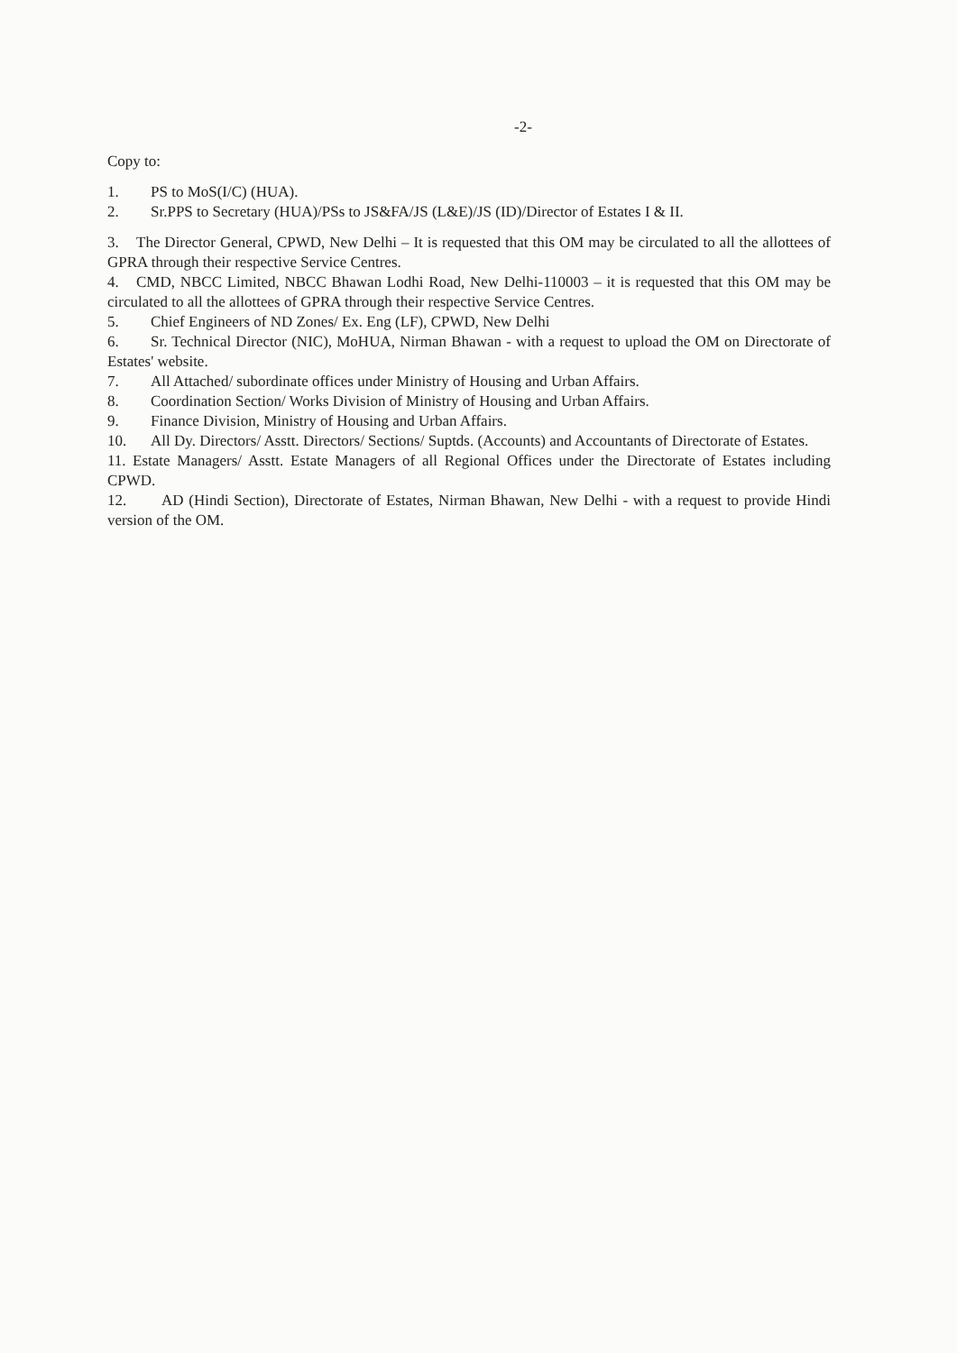-2-
Copy to:
1. PS to MoS(I/C) (HUA).
2. Sr.PPS to Secretary (HUA)/PSs to JS&FA/JS (L&E)/JS (ID)/Director of Estates I & II.
3. The Director General, CPWD, New Delhi – It is requested that this OM may be circulated to all the allottees of GPRA through their respective Service Centres.
4. CMD, NBCC Limited, NBCC Bhawan Lodhi Road, New Delhi-110003 – it is requested that this OM may be circulated to all the allottees of GPRA through their respective Service Centres.
5. Chief Engineers of ND Zones/ Ex. Eng (LF), CPWD, New Delhi
6. Sr. Technical Director (NIC), MoHUA, Nirman Bhawan - with a request to upload the OM on Directorate of Estates' website.
7. All Attached/ subordinate offices under Ministry of Housing and Urban Affairs.
8. Coordination Section/ Works Division of Ministry of Housing and Urban Affairs.
9. Finance Division, Ministry of Housing and Urban Affairs.
10. All Dy. Directors/ Asstt. Directors/ Sections/ Suptds. (Accounts) and Accountants of Directorate of Estates.
11. Estate Managers/ Asstt. Estate Managers of all Regional Offices under the Directorate of Estates including CPWD.
12. AD (Hindi Section), Directorate of Estates, Nirman Bhawan, New Delhi - with a request to provide Hindi version of the OM.